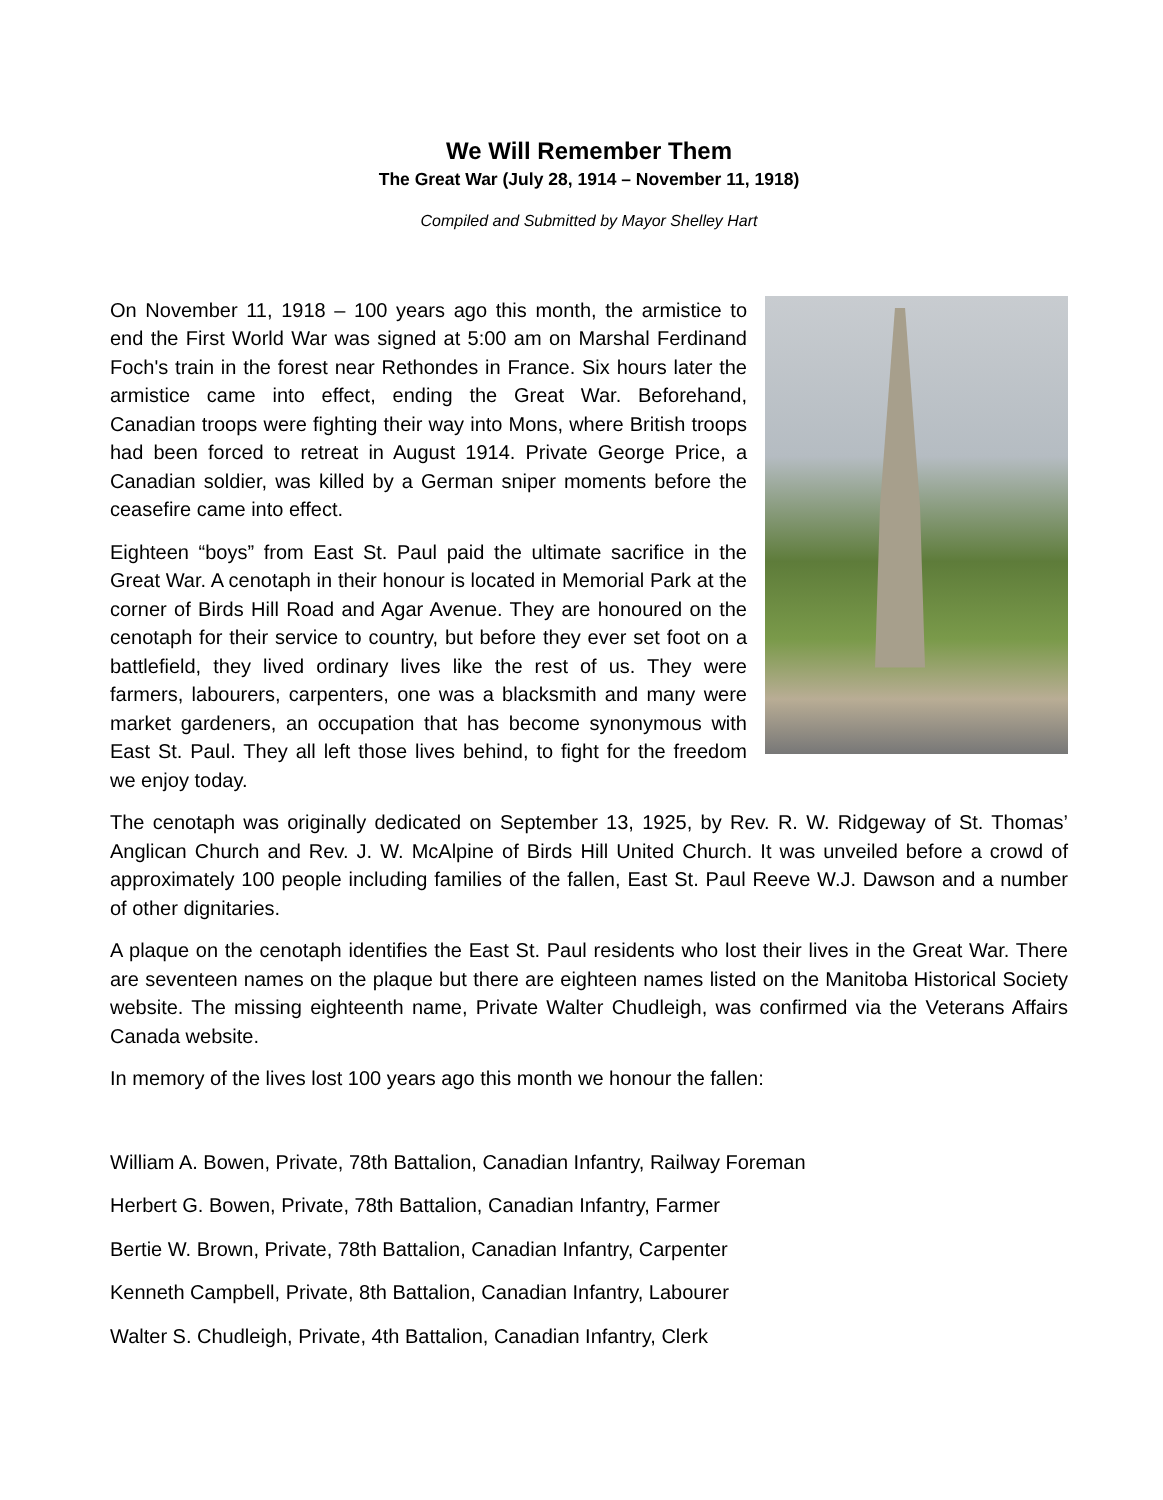We Will Remember Them
The Great War (July 28, 1914 – November 11, 1918)
Compiled and Submitted by Mayor Shelley Hart
On November 11, 1918 – 100 years ago this month, the armistice to end the First World War was signed at 5:00 am on Marshal Ferdinand Foch's train in the forest near Rethondes in France. Six hours later the armistice came into effect, ending the Great War. Beforehand, Canadian troops were fighting their way into Mons, where British troops had been forced to retreat in August 1914. Private George Price, a Canadian soldier, was killed by a German sniper moments before the ceasefire came into effect.
Eighteen “boys” from East St. Paul paid the ultimate sacrifice in the Great War. A cenotaph in their honour is located in Memorial Park at the corner of Birds Hill Road and Agar Avenue. They are honoured on the cenotaph for their service to country, but before they ever set foot on a battlefield, they lived ordinary lives like the rest of us. They were farmers, labourers, carpenters, one was a blacksmith and many were market gardeners, an occupation that has become synonymous with East St. Paul. They all left those lives behind, to fight for the freedom we enjoy today.
The cenotaph was originally dedicated on September 13, 1925, by Rev. R. W. Ridgeway of St. Thomas’ Anglican Church and Rev. J. W. McAlpine of Birds Hill United Church. It was unveiled before a crowd of approximately 100 people including families of the fallen, East St. Paul Reeve W.J. Dawson and a number of other dignitaries.
A plaque on the cenotaph identifies the East St. Paul residents who lost their lives in the Great War. There are seventeen names on the plaque but there are eighteen names listed on the Manitoba Historical Society website. The missing eighteenth name, Private Walter Chudleigh, was confirmed via the Veterans Affairs Canada website.
In memory of the lives lost 100 years ago this month we honour the fallen:
William A. Bowen, Private, 78th Battalion, Canadian Infantry, Railway Foreman
Herbert G. Bowen, Private, 78th Battalion, Canadian Infantry, Farmer
Bertie W. Brown, Private, 78th Battalion, Canadian Infantry, Carpenter
Kenneth Campbell, Private, 8th Battalion, Canadian Infantry, Labourer
Walter S. Chudleigh, Private, 4th Battalion, Canadian Infantry, Clerk